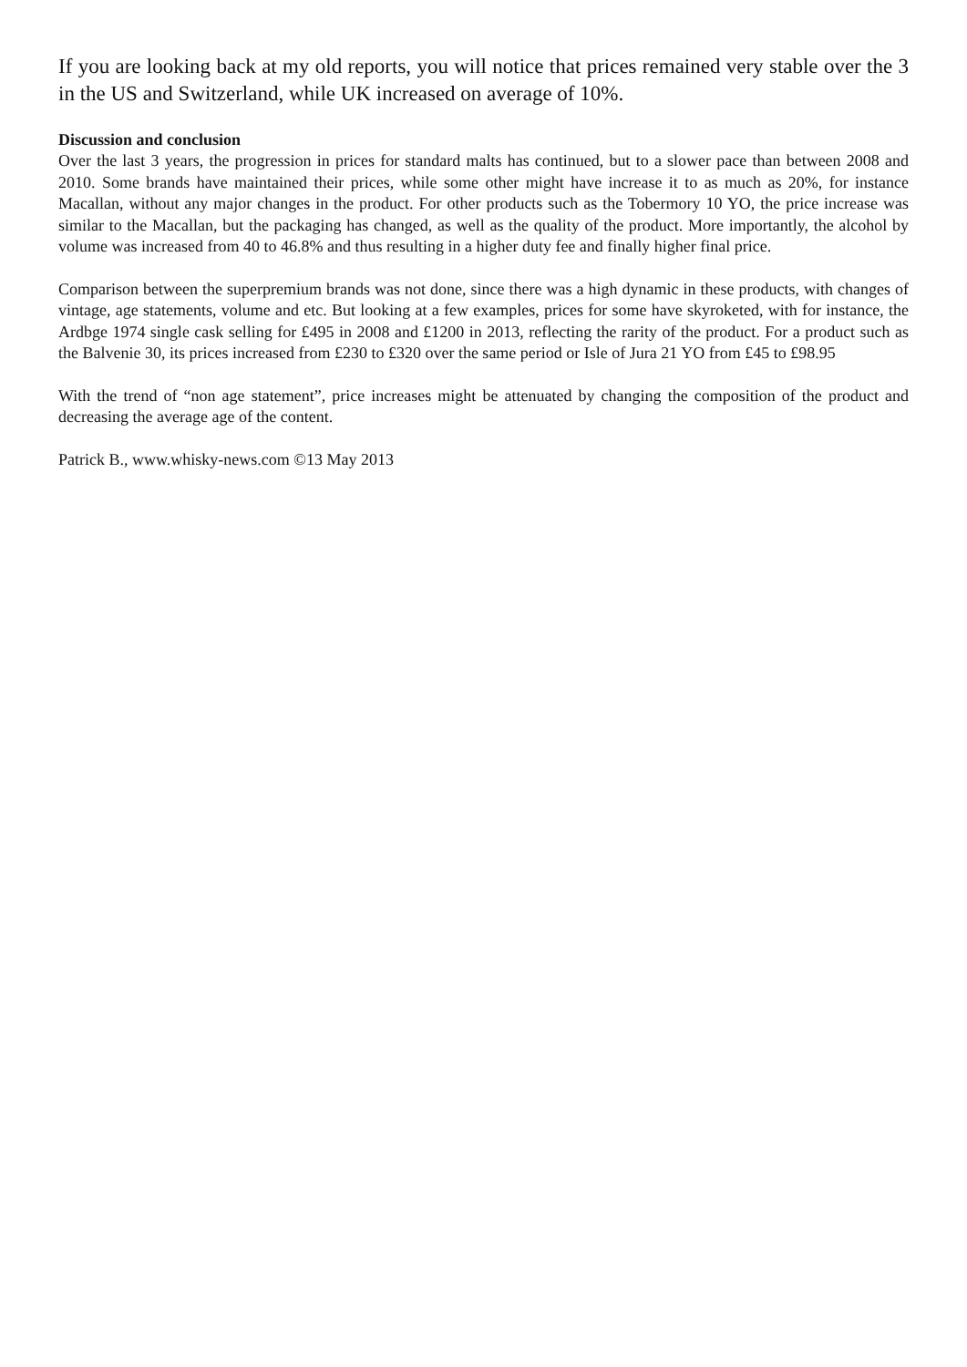If you are looking back at my old reports, you will notice that prices remained very stable over the 3 in the US and Switzerland, while UK increased on average of 10%.
Discussion and conclusion
Over the last 3 years, the progression in prices for standard malts has continued, but to a slower pace than between 2008 and 2010. Some brands have maintained their prices, while some other might have increase it to as much as 20%, for instance Macallan, without any major changes in the product. For other products such as the Tobermory 10 YO, the price increase was similar to the Macallan, but the packaging has changed, as well as the quality of the product. More importantly, the alcohol by volume was increased from 40 to 46.8% and thus resulting in a higher duty fee and finally higher final price.
Comparison between the superpremium brands was not done, since there was a high dynamic in these products, with changes of vintage, age statements, volume and etc. But looking at a few examples, prices for some have skyroketed, with for instance, the Ardbge 1974 single cask selling for £495 in 2008 and £1200 in 2013, reflecting the rarity of the product. For a product such as the Balvenie 30, its prices increased from £230 to £320 over the same period or Isle of Jura 21 YO from £45 to £98.95
With the trend of “non age statement”, price increases might be attenuated by changing the composition of the product and decreasing the average age of the content.
Patrick B., www.whisky-news.com ©13 May 2013